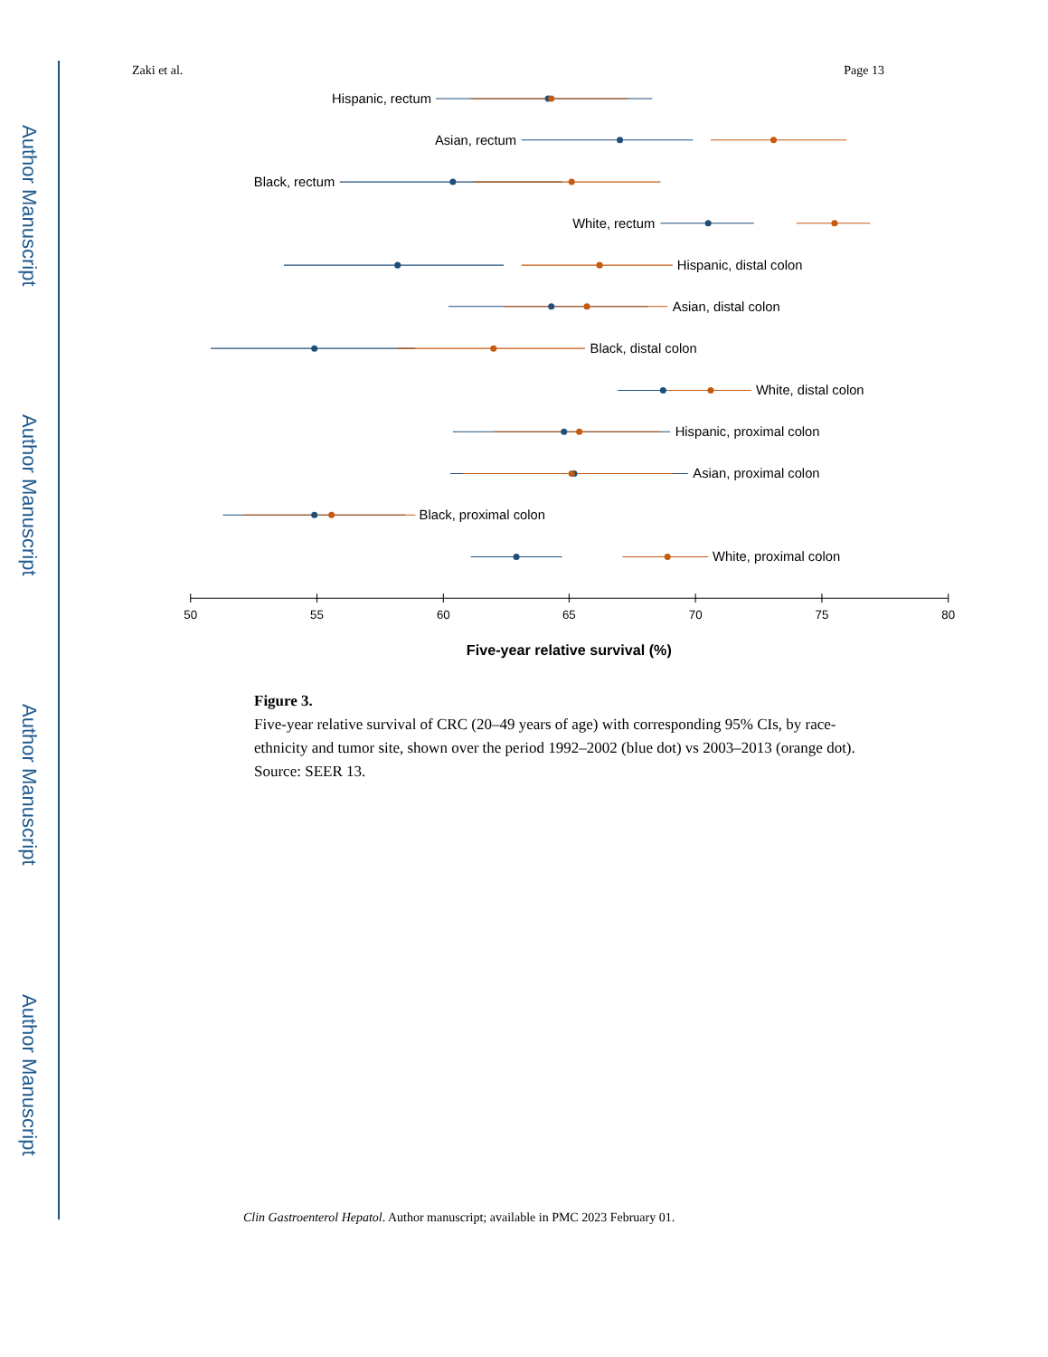Author Manuscript
Author Manuscript
Author Manuscript
Author Manuscript
Zaki et al. Page 13
Hispanic, rectum
Asian, rectum
Black, rectum
White, rectum
Hispanic, distal colon
Asian, distal colon
Black, distal colon
White, distal colon
Hispanic, proximal colon
Asian, proximal colon
Black, proximal colon
White, proximal colon
50
55
60
65
70
75
80
Five-year relative survival (%)
Figure 3.
Five-year relative survival of CRC (20–49 years of age) with corresponding 95% CIs, by race-ethnicity and tumor site, shown over the period 1992–2002 (blue dot) vs 2003–2013 (orange dot). Source: SEER 13.
Clin Gastroenterol Hepatol. Author manuscript; available in PMC 2023 February 01.